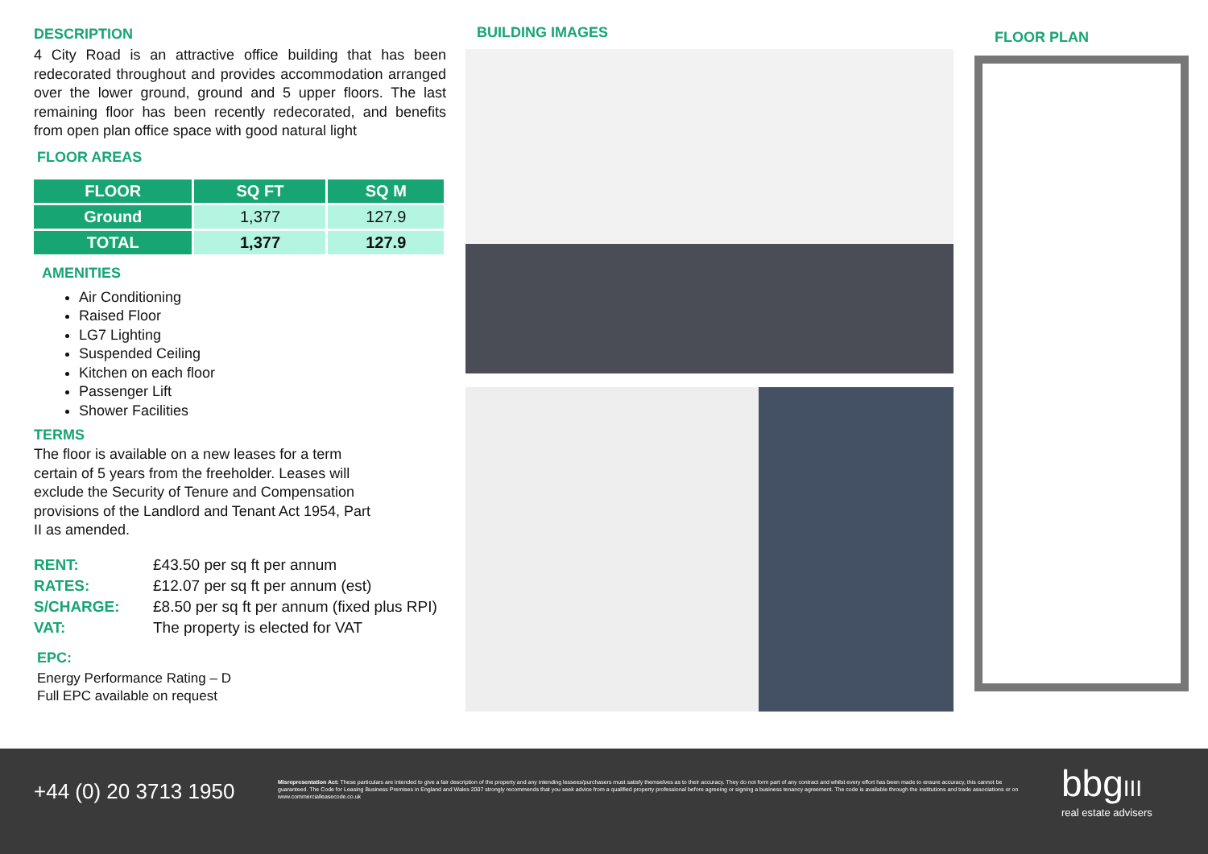DESCRIPTION
4 City Road is an attractive office building that has been redecorated throughout and provides accommodation arranged over the lower ground, ground and 5 upper floors. The last remaining floor has been recently redecorated, and benefits from open plan office space with good natural light
FLOOR AREAS
| FLOOR | SQ FT | SQ M |
| --- | --- | --- |
| Ground | 1,377 | 127.9 |
| TOTAL | 1,377 | 127.9 |
AMENITIES
Air Conditioning
Raised Floor
LG7 Lighting
Suspended Ceiling
Kitchen on each floor
Passenger Lift
Shower Facilities
TERMS
The floor is available on a new leases for a term certain of 5 years from the freeholder. Leases will exclude the Security of Tenure and Compensation provisions of the Landlord and Tenant Act 1954, Part II as amended.
| RENT: | £43.50 per sq ft per annum |
| RATES: | £12.07 per sq ft per annum (est) |
| S/CHARGE: | £8.50 per sq ft per annum (fixed plus RPI) |
| VAT: | The property is elected for VAT |
EPC:
Energy Performance Rating – D
Full EPC available on request
BUILDING IMAGES FLOOR PLAN
+44 (0) 20 3713 1950
Misrepresentation Act: These particulars are intended to give a fair description of the property and any intending lessees/purchasers must satisfy themselves as to their accuracy. They do not form part of any contract and whilst every effort has been made to ensure accuracy, this cannot be guaranteed. The Code for Leasing Business Premises in England and Wales 2007 strongly recommends that you seek advice from a qualified property professional before agreeing or signing a business tenancy agreement. The code is available through the institutions and trade associations or on www.commercialleasecode.co.uk
bbgIII
real estate advisers